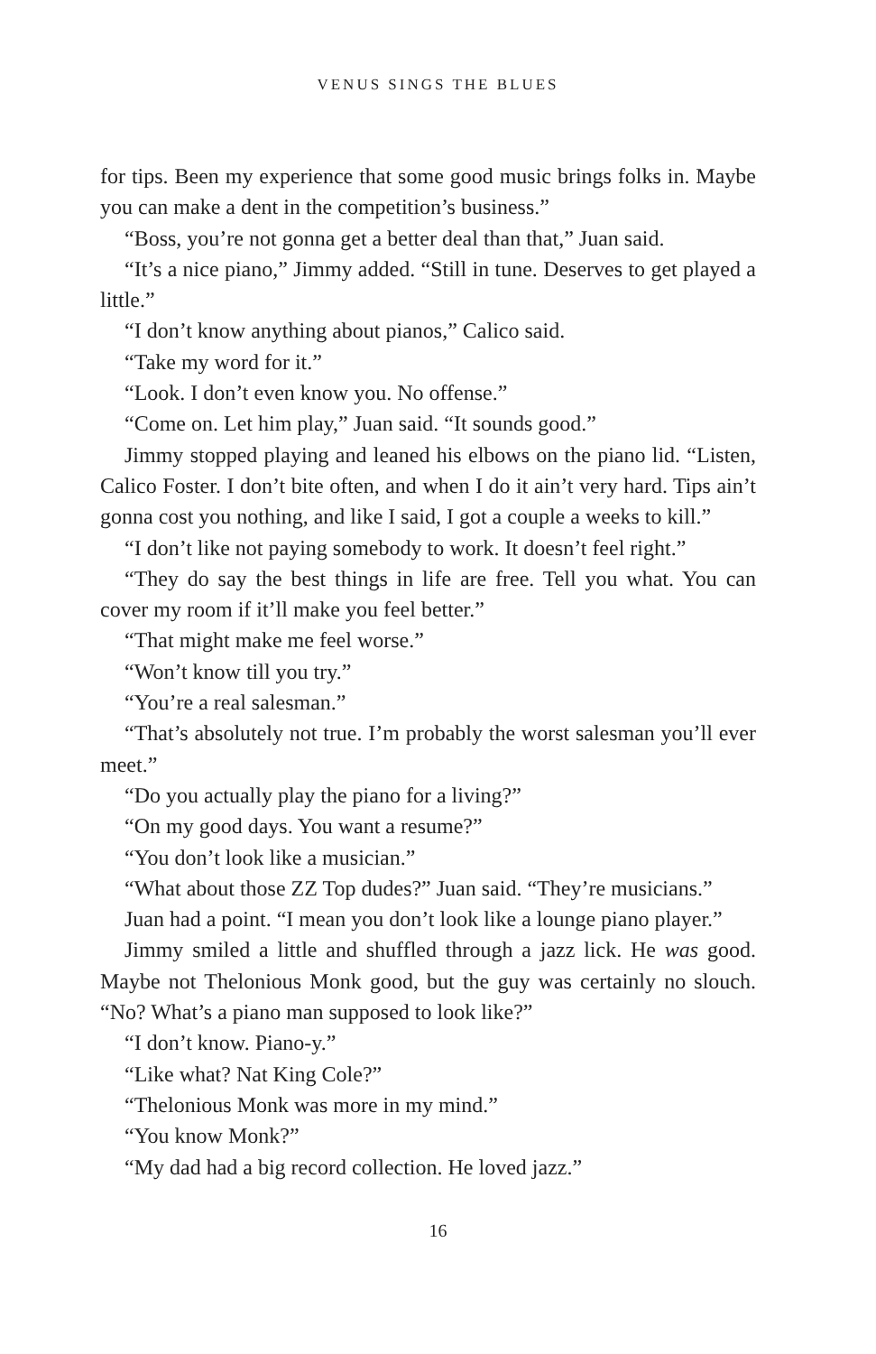VENUS SINGS THE BLUES
for tips. Been my experience that some good music brings folks in. Maybe you can make a dent in the competition’s business.”
“Boss, you’re not gonna get a better deal than that,” Juan said.
“It’s a nice piano,” Jimmy added. “Still in tune. Deserves to get played a little.”
“I don’t know anything about pianos,” Calico said.
“Take my word for it.”
“Look. I don’t even know you. No offense.”
“Come on. Let him play,” Juan said. “It sounds good.”
Jimmy stopped playing and leaned his elbows on the piano lid. “Listen, Calico Foster. I don’t bite often, and when I do it ain’t very hard. Tips ain’t gonna cost you nothing, and like I said, I got a couple a weeks to kill.”
“I don’t like not paying somebody to work. It doesn’t feel right.”
“They do say the best things in life are free. Tell you what. You can cover my room if it’ll make you feel better.”
“That might make me feel worse.”
“Won’t know till you try.”
“You’re a real salesman.”
“That’s absolutely not true. I’m probably the worst salesman you’ll ever meet.”
“Do you actually play the piano for a living?”
“On my good days. You want a resume?”
“You don’t look like a musician.”
“What about those ZZ Top dudes?” Juan said. “They’re musicians.”
Juan had a point. “I mean you don’t look like a lounge piano player.”
Jimmy smiled a little and shuffled through a jazz lick. He was good. Maybe not Thelonious Monk good, but the guy was certainly no slouch. “No? What’s a piano man supposed to look like?”
“I don’t know. Piano-y.”
“Like what? Nat King Cole?”
“Thelonious Monk was more in my mind.”
“You know Monk?”
“My dad had a big record collection. He loved jazz.”
16